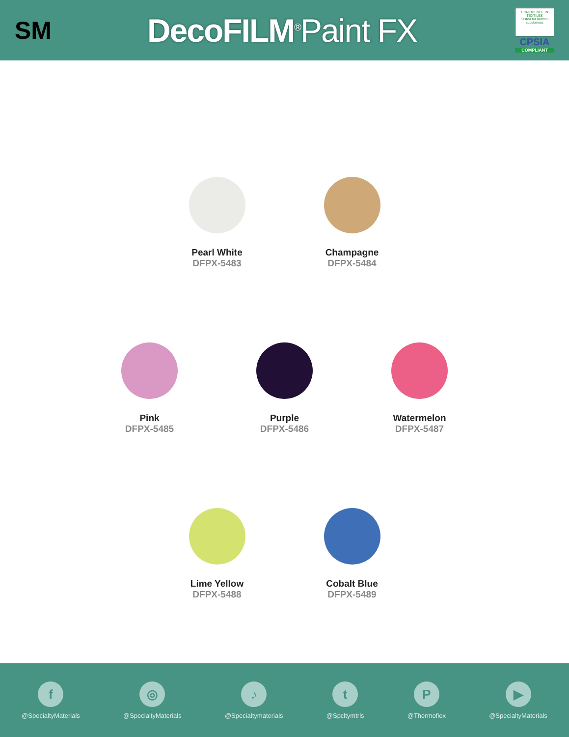SM
Deco FILM<sup>®</sup>Paint FX
CONFIDENCE IN TEXTILES
Tested for harmful substances
CPSIA
COMPLIANT
Pearl White
DFPX-5483
Champagne
DFPX-5484
Pink
DFPX-5485
Purple
DFPX-5486
Watermelon
DFPX-5487
Lime Yellow
DFPX-5488
Cobalt Blue
DFPX-5489
f
@SpecialtyMaterials
◎
@SpecialtyMaterials
♪
@Specialtymaterials
t
@Spcltymtrls
P
@Thermoflex
▶
@SpecialtyMaterials